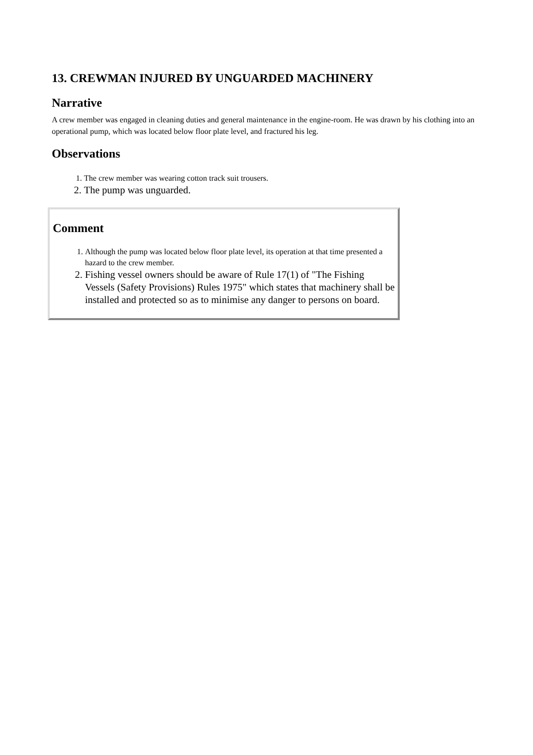13. CREWMAN INJURED BY UNGUARDED MACHINERY
Narrative
A crew member was engaged in cleaning duties and general maintenance in the engine-room. He was drawn by his clothing into an operational pump, which was located below floor plate level, and fractured his leg.
Observations
1. The crew member was wearing cotton track suit trousers.
2. The pump was unguarded.
Comment
1. Although the pump was located below floor plate level, its operation at that time presented a hazard to the crew member.
2. Fishing vessel owners should be aware of Rule 17(1) of "The Fishing Vessels (Safety Provisions) Rules 1975" which states that machinery shall be installed and protected so as to minimise any danger to persons on board.